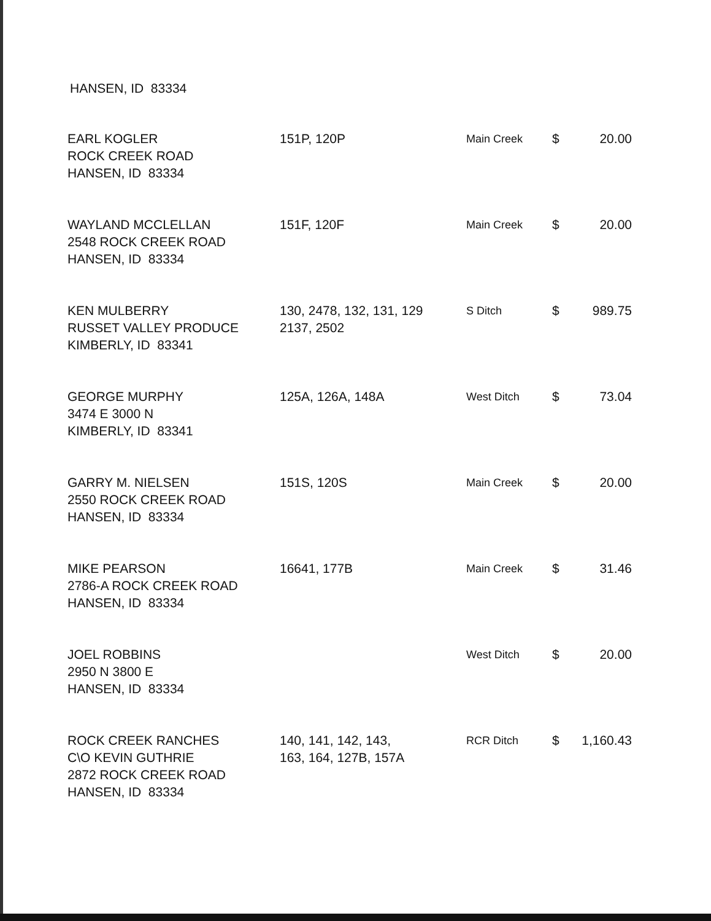HANSEN, ID 83334
| EARL KOGLER ROCK CREEK ROAD HANSEN, ID 83334 | 151P, 120P | Main Creek | $ | 20.00 |
| WAYLAND MCCLELLAN 2548 ROCK CREEK ROAD HANSEN, ID 83334 | 151F, 120F | Main Creek | $ | 20.00 |
| KEN MULBERRY RUSSET VALLEY PRODUCE KIMBERLY, ID 83341 | 130, 2478, 132, 131, 129 2137, 2502 | S Ditch | $ | 989.75 |
| GEORGE MURPHY 3474 E 3000 N KIMBERLY, ID 83341 | 125A, 126A, 148A | West Ditch | $ | 73.04 |
| GARRY M. NIELSEN 2550 ROCK CREEK ROAD HANSEN, ID 83334 | 151S, 120S | Main Creek | $ | 20.00 |
| MIKE PEARSON 2786-A ROCK CREEK ROAD HANSEN, ID 83334 | 16641, 177B | Main Creek | $ | 31.46 |
| JOEL ROBBINS 2950 N 3800 E HANSEN, ID 83334 | | West Ditch | $ | 20.00 |
| ROCK CREEK RANCHES C\O KEVIN GUTHRIE 2872 ROCK CREEK ROAD HANSEN, ID 83334 | 140, 141, 142, 143, 163, 164, 127B, 157A | RCR Ditch | $ | 1,160.43 |